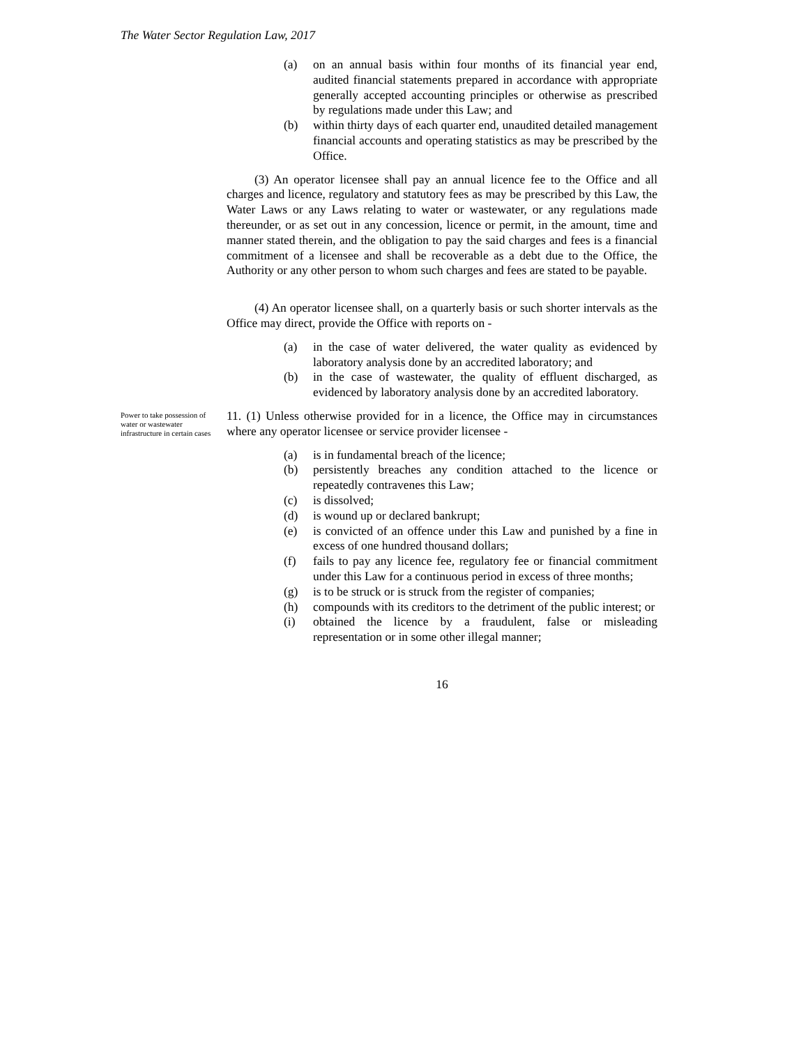The Water Sector Regulation Law, 2017
(a) on an annual basis within four months of its financial year end, audited financial statements prepared in accordance with appropriate generally accepted accounting principles or otherwise as prescribed by regulations made under this Law; and
(b) within thirty days of each quarter end, unaudited detailed management financial accounts and operating statistics as may be prescribed by the Office.
(3) An operator licensee shall pay an annual licence fee to the Office and all charges and licence, regulatory and statutory fees as may be prescribed by this Law, the Water Laws or any Laws relating to water or wastewater, or any regulations made thereunder, or as set out in any concession, licence or permit, in the amount, time and manner stated therein, and the obligation to pay the said charges and fees is a financial commitment of a licensee and shall be recoverable as a debt due to the Office, the Authority or any other person to whom such charges and fees are stated to be payable.
(4) An operator licensee shall, on a quarterly basis or such shorter intervals as the Office may direct, provide the Office with reports on -
(a) in the case of water delivered, the water quality as evidenced by laboratory analysis done by an accredited laboratory; and
(b) in the case of wastewater, the quality of effluent discharged, as evidenced by laboratory analysis done by an accredited laboratory.
Power to take possession of water or wastewater infrastructure in certain cases
11. (1) Unless otherwise provided for in a licence, the Office may in circumstances where any operator licensee or service provider licensee -
(a) is in fundamental breach of the licence;
(b) persistently breaches any condition attached to the licence or repeatedly contravenes this Law;
(c) is dissolved;
(d) is wound up or declared bankrupt;
(e) is convicted of an offence under this Law and punished by a fine in excess of one hundred thousand dollars;
(f) fails to pay any licence fee, regulatory fee or financial commitment under this Law for a continuous period in excess of three months;
(g) is to be struck or is struck from the register of companies;
(h) compounds with its creditors to the detriment of the public interest; or
(i) obtained the licence by a fraudulent, false or misleading representation or in some other illegal manner;
16